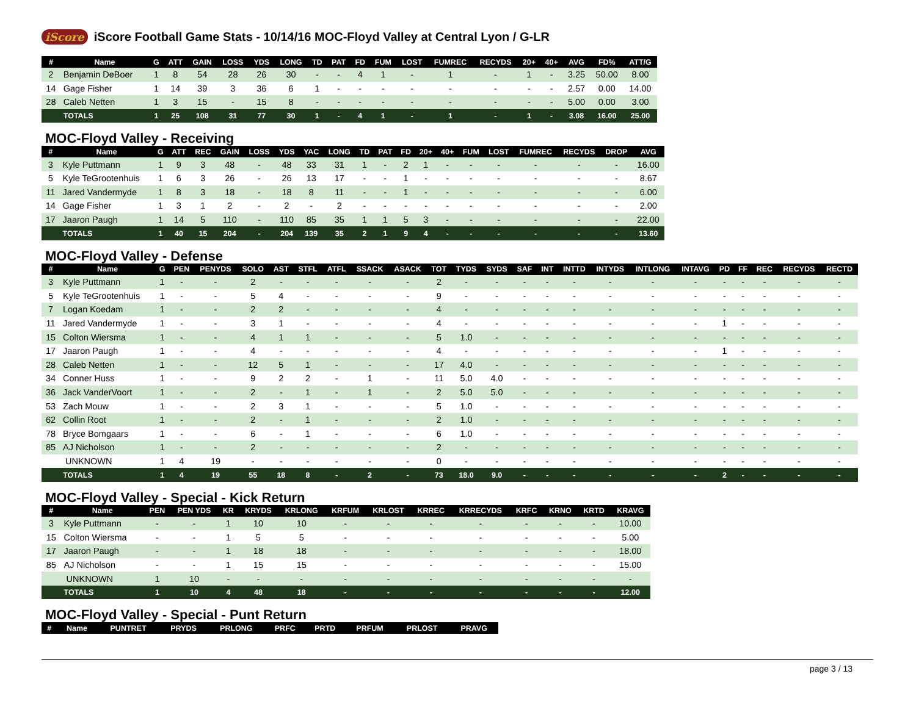iScore
iScore Football Game Stats - 10/14/16 MOC-Floyd Valley at Central Lyon / G-LR
| # | Name | G | ATT | GAIN | LOSS | YDS | LONG | TD | PAT | FD | FUM | LOST | FUMREC | RECYDS | 20+ | 40+ | AVG | FD% | ATT/G |
| --- | --- | --- | --- | --- | --- | --- | --- | --- | --- | --- | --- | --- | --- | --- | --- | --- | --- | --- | --- |
| 2 | Benjamin DeBoer | 1 | 8 | 54 | 28 | 26 | 30 | - | - | 4 | 1 | - | 1 | - | 1 | - | 3.25 | 50.00 | 8.00 |
| 14 | Gage Fisher | 1 | 14 | 39 | 3 | 36 | 6 | 1 | - | - | - | - | - | - | - | - | 2.57 | 0.00 | 14.00 |
| 28 | Caleb Netten | 1 | 3 | 15 | - | 15 | 8 | - | - | - | - | - | - | - | - | - | 5.00 | 0.00 | 3.00 |
| | TOTALS | 1 | 25 | 108 | 31 | 77 | 30 | 1 | - | 4 | 1 | - | 1 | - | 1 | - | 3.08 | 16.00 | 25.00 |
MOC-Floyd Valley - Receiving
| # | Name | G | ATT | REC | GAIN | LOSS | YDS | YAC | LONG | TD | PAT | FD | 20+ | 40+ | FUM | LOST | FUMREC | RECYDS | DROP | AVG |
| --- | --- | --- | --- | --- | --- | --- | --- | --- | --- | --- | --- | --- | --- | --- | --- | --- | --- | --- | --- | --- |
| 3 | Kyle Puttmann | 1 | 9 | 3 | 48 | - | 48 | 33 | 31 | 1 | - | 2 | 1 | - | - | - | - | - | - | 16.00 |
| 5 | Kyle TeGrootenhuis | 1 | 6 | 3 | 26 | - | 26 | 13 | 17 | - | - | 1 | - | - | - | - | - | - | - | 8.67 |
| 11 | Jared Vandermyde | 1 | 8 | 3 | 18 | - | 18 | 8 | 11 | - | - | 1 | - | - | - | - | - | - | - | 6.00 |
| 14 | Gage Fisher | 1 | 3 | 1 | 2 | - | 2 | - | 2 | - | - | - | - | - | - | - | - | - | - | 2.00 |
| 17 | Jaaron Paugh | 1 | 14 | 5 | 110 | - | 110 | 85 | 35 | 1 | 1 | 5 | 3 | - | - | - | - | - | - | 22.00 |
| | TOTALS | 1 | 40 | 15 | 204 | - | 204 | 139 | 35 | 2 | 1 | 9 | 4 | - | - | - | - | - | - | 13.60 |
MOC-Floyd Valley - Defense
| # | Name | G | PEN | PENYDS | SOLO | AST | STFL | ATFL | SSACK | ASACK | TOT | TYDS | SYDS | SAF | INT | INTTD | INTYDS | INTLONG | INTAVG | PD | FF | REC | RECYDS | RECTD |
| --- | --- | --- | --- | --- | --- | --- | --- | --- | --- | --- | --- | --- | --- | --- | --- | --- | --- | --- | --- | --- | --- | --- | --- | --- |
| 3 | Kyle Puttmann | 1 | - | - | 2 | - | - | - | - | - | 2 | - | - | - | - | - | - | - | - | - | - | - | - | - |
| 5 | Kyle TeGrootenhuis | 1 | - | - | 5 | 4 | - | - | - | - | 9 | - | - | - | - | - | - | - | - | - | - | - | - | - |
| 7 | Logan Koedam | 1 | - | - | 2 | 2 | - | - | - | - | 4 | - | - | - | - | - | - | - | - | - | - | - | - | - |
| 11 | Jared Vandermyde | 1 | - | - | 3 | 1 | - | - | - | - | 4 | - | - | - | - | - | - | - | - | 1 | - | - | - | - |
| 15 | Colton Wiersma | 1 | - | - | 4 | 1 | 1 | - | - | - | 5 | 1.0 | - | - | - | - | - | - | - | - | - | - | - | - |
| 17 | Jaaron Paugh | 1 | - | - | 4 | - | - | - | - | - | 4 | - | - | - | - | - | - | - | - | 1 | - | - | - | - |
| 28 | Caleb Netten | 1 | - | - | 12 | 5 | 1 | - | - | - | 17 | 4.0 | - | - | - | - | - | - | - | - | - | - | - | - |
| 34 | Conner Huss | 1 | - | - | 9 | 2 | 2 | - | 1 | - | 11 | 5.0 | 4.0 | - | - | - | - | - | - | - | - | - | - | - |
| 36 | Jack VanderVoort | 1 | - | - | 2 | - | 1 | - | 1 | - | 2 | 5.0 | 5.0 | - | - | - | - | - | - | - | - | - | - | - |
| 53 | Zach Mouw | 1 | - | - | 2 | 3 | 1 | - | - | - | 5 | 1.0 | - | - | - | - | - | - | - | - | - | - | - | - |
| 62 | Collin Root | 1 | - | - | 2 | - | 1 | - | - | - | 2 | 1.0 | - | - | - | - | - | - | - | - | - | - | - | - |
| 78 | Bryce Bomgaars | 1 | - | - | 6 | - | 1 | - | - | - | 6 | 1.0 | - | - | - | - | - | - | - | - | - | - | - | - |
| 85 | AJ Nicholson | 1 | - | - | 2 | - | - | - | - | - | 2 | - | - | - | - | - | - | - | - | - | - | - | - | - |
| | UNKNOWN | 1 | 4 | 19 | - | - | - | - | - | - | 0 | - | - | - | - | - | - | - | - | - | - | - | - | - |
| | TOTALS | 1 | 4 | 19 | 55 | 18 | 8 | - | 2 | - | 73 | 18.0 | 9.0 | - | - | - | - | - | - | 2 | - | - | - | - |
MOC-Floyd Valley - Special - Kick Return
| # | Name | PEN | PEN YDS | KR | KRYDS | KRLONG | KRFUM | KRLOST | KRREC | KRRECYDS | KRFC | KRNO | KRTD | KRAVG |
| --- | --- | --- | --- | --- | --- | --- | --- | --- | --- | --- | --- | --- | --- | --- |
| 3 | Kyle Puttmann | - | - | 1 | 10 | 10 | - | - | - | - | - | - | - | 10.00 |
| 15 | Colton Wiersma | - | - | 1 | 5 | 5 | - | - | - | - | - | - | - | 5.00 |
| 17 | Jaaron Paugh | - | - | 1 | 18 | 18 | - | - | - | - | - | - | - | 18.00 |
| 85 | AJ Nicholson | - | - | 1 | 15 | 15 | - | - | - | - | - | - | - | 15.00 |
| | UNKNOWN | 1 | 10 | - | - | - | - | - | - | - | - | - | - | - |
| | TOTALS | 1 | 10 | 4 | 48 | 18 | - | - | - | - | - | - | - | 12.00 |
MOC-Floyd Valley - Special - Punt Return
| # | Name | PUNTRET | PRYDS | PRLONG | PRFC | PRTD | PRFUM | PRLOST | PRAVG |
| --- | --- | --- | --- | --- | --- | --- | --- | --- | --- |
page 3 / 13